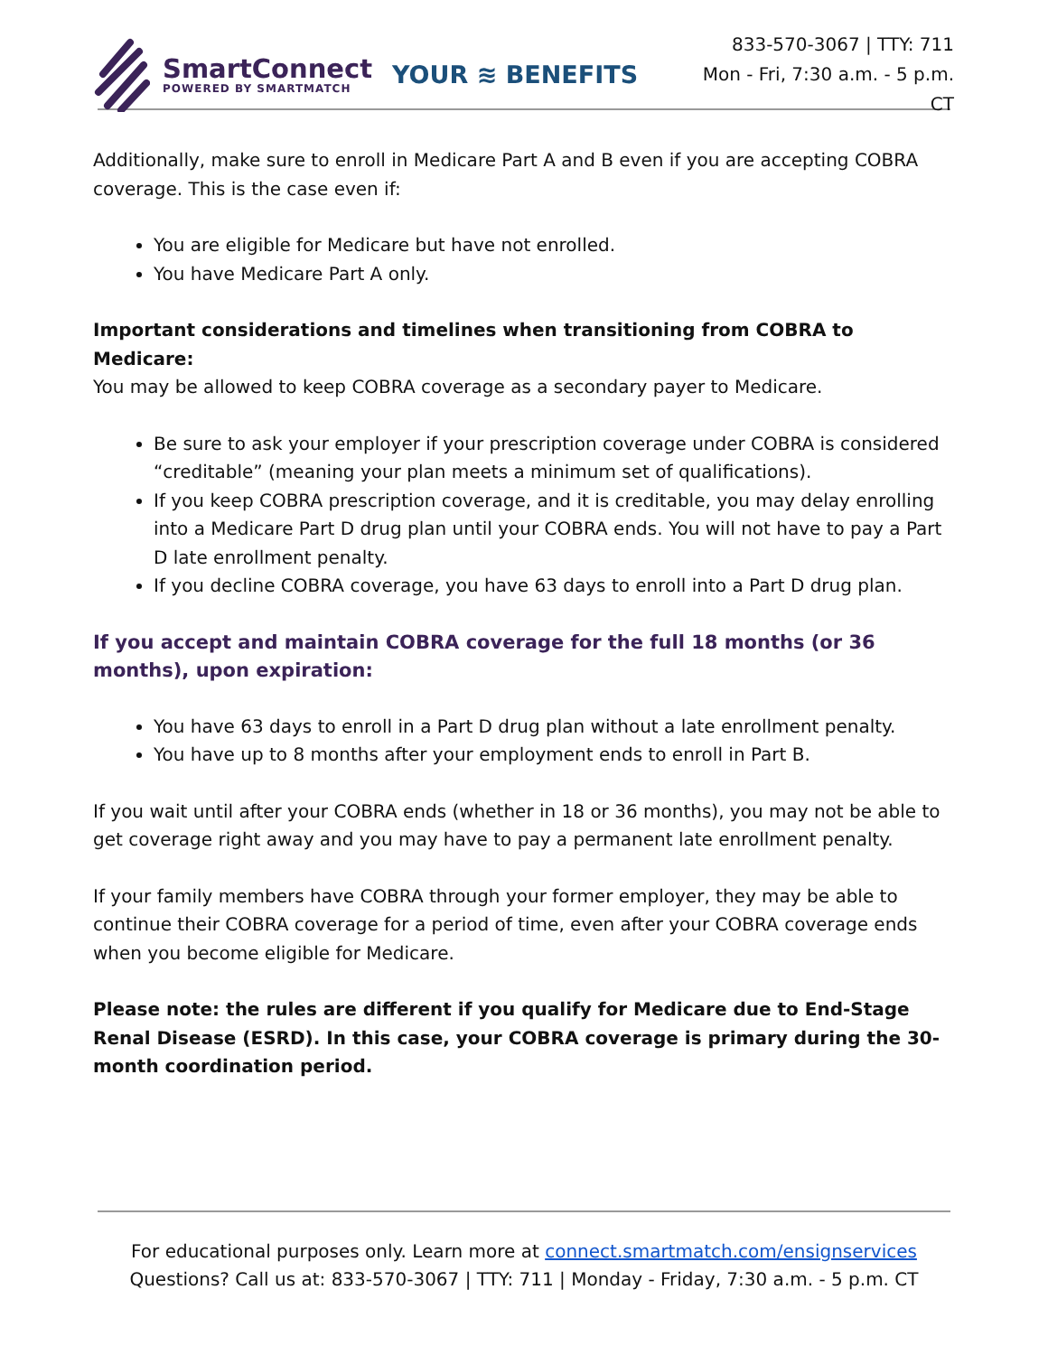SmartConnect
POWERED BY SMARTMATCH
YOUR ≋ BENEFITS
833-570-3067 | TTY: 711
Mon - Fri, 7:30 a.m. - 5 p.m. CT
Additionally, make sure to enroll in Medicare Part A and B even if you are accepting COBRA coverage. This is the case even if:
You are eligible for Medicare but have not enrolled.
You have Medicare Part A only.
Important considerations and timelines when transitioning from COBRA to Medicare:
You may be allowed to keep COBRA coverage as a secondary payer to Medicare.
Be sure to ask your employer if your prescription coverage under COBRA is considered “creditable” (meaning your plan meets a minimum set of qualifications).
If you keep COBRA prescription coverage, and it is creditable, you may delay enrolling into a Medicare Part D drug plan until your COBRA ends. You will not have to pay a Part D late enrollment penalty.
If you decline COBRA coverage, you have 63 days to enroll into a Part D drug plan.
If you accept and maintain COBRA coverage for the full 18 months (or 36 months), upon expiration:
You have 63 days to enroll in a Part D drug plan without a late enrollment penalty.
You have up to 8 months after your employment ends to enroll in Part B.
If you wait until after your COBRA ends (whether in 18 or 36 months), you may not be able to get coverage right away and you may have to pay a permanent late enrollment penalty.
If your family members have COBRA through your former employer, they may be able to continue their COBRA coverage for a period of time, even after your COBRA coverage ends when you become eligible for Medicare.
Please note: the rules are different if you qualify for Medicare due to End-Stage Renal Disease (ESRD). In this case, your COBRA coverage is primary during the 30-month coordination period.
For educational purposes only. Learn more at connect.smartmatch.com/ensignservices
Questions? Call us at: 833-570-3067 | TTY: 711 | Monday - Friday, 7:30 a.m. - 5 p.m. CT